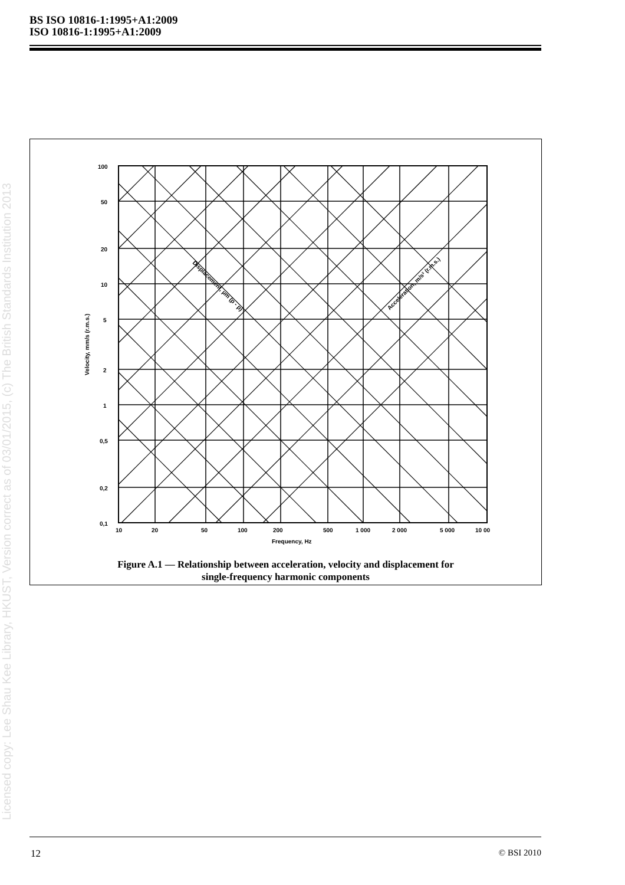BS ISO 10816-1:1995+A1:2009
ISO 10816-1:1995+A1:2009
Licensed copy: Lee Shau Kee Library, HKUST, Version correct as of 03/01/2015, (c) The British Standards Institution 2013
100
50
20
10
5
2
1
0,5
0,2
0,1
10
20
50
100
200
500
1 000
2 000
5 000
10 00
Frequency, Hz
Velocity, mm/s (r.m.s.)
Displacement, µm (p - p)
Acceleration, m/s² (r.m.s.)
Figure A.1 — Relationship between acceleration, velocity and displacement for
single-frequency harmonic components
12 © BSI 2010